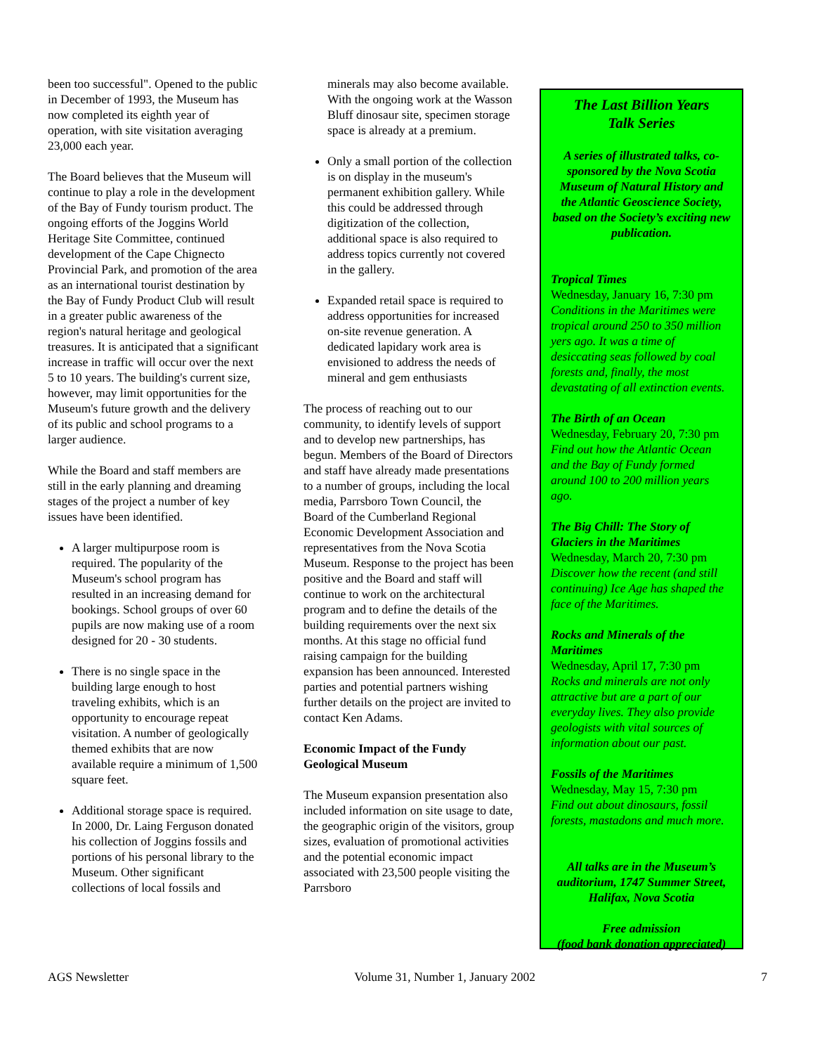been too successful". Opened to the public in December of 1993, the Museum has now completed its eighth year of operation, with site visitation averaging 23,000 each year.
The Board believes that the Museum will continue to play a role in the development of the Bay of Fundy tourism product. The ongoing efforts of the Joggins World Heritage Site Committee, continued development of the Cape Chignecto Provincial Park, and promotion of the area as an international tourist destination by the Bay of Fundy Product Club will result in a greater public awareness of the region's natural heritage and geological treasures. It is anticipated that a significant increase in traffic will occur over the next 5 to 10 years. The building's current size, however, may limit opportunities for the Museum's future growth and the delivery of its public and school programs to a larger audience.
While the Board and staff members are still in the early planning and dreaming stages of the project a number of key issues have been identified.
A larger multipurpose room is required. The popularity of the Museum's school program has resulted in an increasing demand for bookings. School groups of over 60 pupils are now making use of a room designed for 20 - 30 students.
There is no single space in the building large enough to host traveling exhibits, which is an opportunity to encourage repeat visitation. A number of geologically themed exhibits that are now available require a minimum of 1,500 square feet.
Additional storage space is required. In 2000, Dr. Laing Ferguson donated his collection of Joggins fossils and portions of his personal library to the Museum. Other significant collections of local fossils and
minerals may also become available. With the ongoing work at the Wasson Bluff dinosaur site, specimen storage space is already at a premium.
Only a small portion of the collection is on display in the museum's permanent exhibition gallery. While this could be addressed through digitization of the collection, additional space is also required to address topics currently not covered in the gallery.
Expanded retail space is required to address opportunities for increased on-site revenue generation. A dedicated lapidary work area is envisioned to address the needs of mineral and gem enthusiasts
The process of reaching out to our community, to identify levels of support and to develop new partnerships, has begun. Members of the Board of Directors and staff have already made presentations to a number of groups, including the local media, Parrsboro Town Council, the Board of the Cumberland Regional Economic Development Association and representatives from the Nova Scotia Museum. Response to the project has been positive and the Board and staff will continue to work on the architectural program and to define the details of the building requirements over the next six months. At this stage no official fund raising campaign for the building expansion has been announced. Interested parties and potential partners wishing further details on the project are invited to contact Ken Adams.
Economic Impact of the Fundy Geological Museum
The Museum expansion presentation also included information on site usage to date, the geographic origin of the visitors, group sizes, evaluation of promotional activities and the potential economic impact associated with 23,500 people visiting the Parrsboro
The Last Billion Years
Talk Series
A series of illustrated talks, co-sponsored by the Nova Scotia Museum of Natural History and the Atlantic Geoscience Society, based on the Society’s exciting new publication.
Tropical Times
Wednesday, January 16, 7:30 pm
Conditions in the Maritimes were tropical around 250 to 350 million yers ago. It was a time of desiccating seas followed by coal forests and, finally, the most devastating of all extinction events.
The Birth of an Ocean
Wednesday, February 20, 7:30 pm
Find out how the Atlantic Ocean and the Bay of Fundy formed around 100 to 200 million years ago.
The Big Chill: The Story of Glaciers in the Maritimes
Wednesday, March 20, 7:30 pm
Discover how the recent (and still continuing) Ice Age has shaped the face of the Maritimes.
Rocks and Minerals of the Maritimes
Wednesday, April 17, 7:30 pm
Rocks and minerals are not only attractive but are a part of our everyday lives. They also provide geologists with vital sources of information about our past.
Fossils of the Maritimes
Wednesday, May 15, 7:30 pm
Find out about dinosaurs, fossil forests, mastadons and much more.
All talks are in the Museum’s auditorium, 1747 Summer Street, Halifax, Nova Scotia
Free admission
(food bank donation appreciated)
AGS Newsletter Volume 31, Number 1, January 2002 7